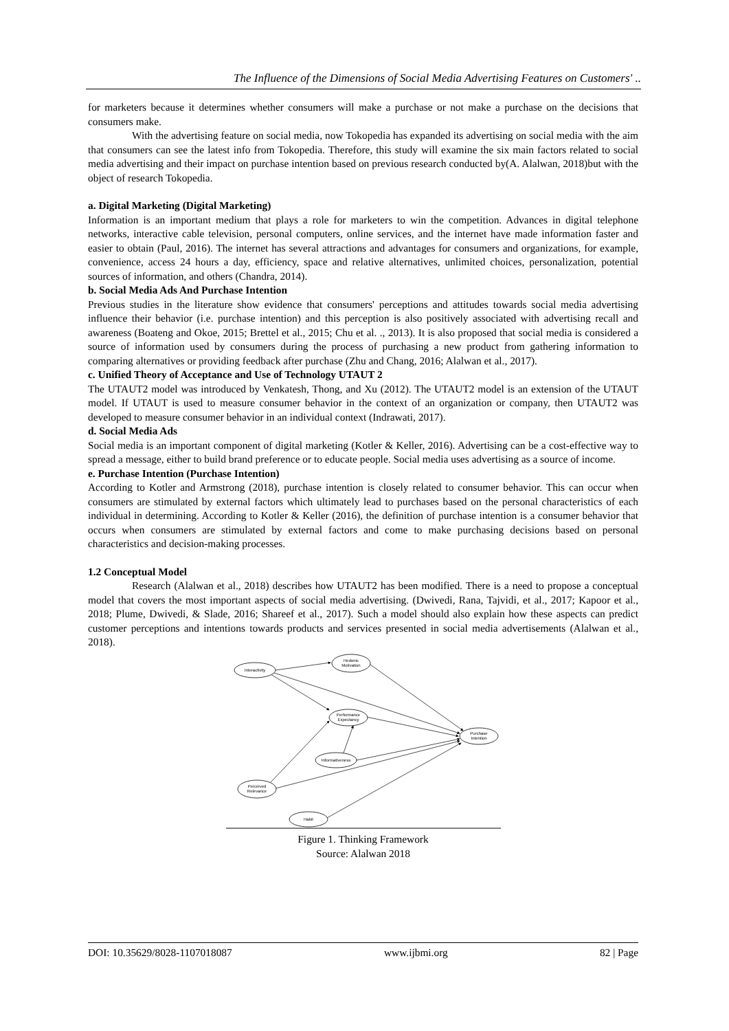The Influence of the Dimensions of Social Media Advertising Features on Customers' ..
for marketers because it determines whether consumers will make a purchase or not make a purchase on the decisions that consumers make.
With the advertising feature on social media, now Tokopedia has expanded its advertising on social media with the aim that consumers can see the latest info from Tokopedia. Therefore, this study will examine the six main factors related to social media advertising and their impact on purchase intention based on previous research conducted by(A. Alalwan, 2018)but with the object of research Tokopedia.
a. Digital Marketing (Digital Marketing)
Information is an important medium that plays a role for marketers to win the competition. Advances in digital telephone networks, interactive cable television, personal computers, online services, and the internet have made information faster and easier to obtain (Paul, 2016). The internet has several attractions and advantages for consumers and organizations, for example, convenience, access 24 hours a day, efficiency, space and relative alternatives, unlimited choices, personalization, potential sources of information, and others (Chandra, 2014).
b. Social Media Ads And Purchase Intention
Previous studies in the literature show evidence that consumers' perceptions and attitudes towards social media advertising influence their behavior (i.e. purchase intention) and this perception is also positively associated with advertising recall and awareness (Boateng and Okoe, 2015; Brettel et al., 2015; Chu et al. ., 2013). It is also proposed that social media is considered a source of information used by consumers during the process of purchasing a new product from gathering information to comparing alternatives or providing feedback after purchase (Zhu and Chang, 2016; Alalwan et al., 2017).
c. Unified Theory of Acceptance and Use of Technology UTAUT 2
The UTAUT2 model was introduced by Venkatesh, Thong, and Xu (2012). The UTAUT2 model is an extension of the UTAUT model. If UTAUT is used to measure consumer behavior in the context of an organization or company, then UTAUT2 was developed to measure consumer behavior in an individual context (Indrawati, 2017).
d. Social Media Ads
Social media is an important component of digital marketing (Kotler & Keller, 2016). Advertising can be a cost-effective way to spread a message, either to build brand preference or to educate people. Social media uses advertising as a source of income.
e. Purchase Intention (Purchase Intention)
According to Kotler and Armstrong (2018), purchase intention is closely related to consumer behavior. This can occur when consumers are stimulated by external factors which ultimately lead to purchases based on the personal characteristics of each individual in determining. According to Kotler & Keller (2016), the definition of purchase intention is a consumer behavior that occurs when consumers are stimulated by external factors and come to make purchasing decisions based on personal characteristics and decision-making processes.
1.2 Conceptual Model
Research (Alalwan et al., 2018) describes how UTAUT2 has been modified. There is a need to propose a conceptual model that covers the most important aspects of social media advertising. (Dwivedi, Rana, Tajvidi, et al., 2017; Kapoor et al., 2018; Plume, Dwivedi, & Slade, 2016; Shareef et al., 2017). Such a model should also explain how these aspects can predict customer perceptions and intentions towards products and services presented in social media advertisements (Alalwan et al., 2018).
Interactivity
Hedonic
Motivation
Performance
Expectancy
Purchase
Intention
Informativeness
Perceived
Relevance
Habit
Figure 1. Thinking Framework
Source: Alalwan 2018
DOI: 10.35629/8028-1107018087 www.ijbmi.org 82 | Page